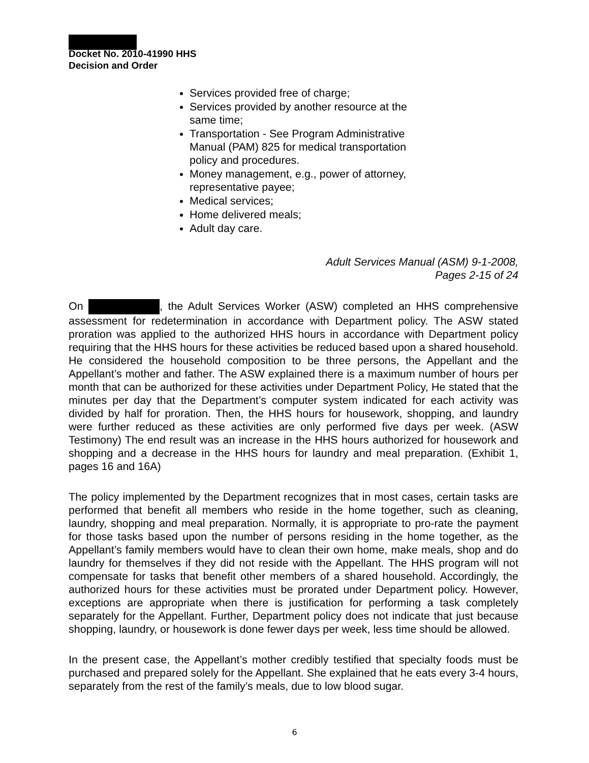Docket No. 2010-41990 HHS
Decision and Order
Services provided free of charge;
Services provided by another resource at the same time;
Transportation - See Program Administrative Manual (PAM) 825 for medical transportation policy and procedures.
Money management, e.g., power of attorney, representative payee;
Medical services;
Home delivered meals;
Adult day care.
Adult Services Manual (ASM) 9-1-2008,
Pages 2-15 of 24
On , the Adult Services Worker (ASW) completed an HHS comprehensive assessment for redetermination in accordance with Department policy. The ASW stated proration was applied to the authorized HHS hours in accordance with Department policy requiring that the HHS hours for these activities be reduced based upon a shared household. He considered the household composition to be three persons, the Appellant and the Appellant’s mother and father. The ASW explained there is a maximum number of hours per month that can be authorized for these activities under Department Policy, He stated that the minutes per day that the Department’s computer system indicated for each activity was divided by half for proration. Then, the HHS hours for housework, shopping, and laundry were further reduced as these activities are only performed five days per week. (ASW Testimony) The end result was an increase in the HHS hours authorized for housework and shopping and a decrease in the HHS hours for laundry and meal preparation. (Exhibit 1, pages 16 and 16A)
The policy implemented by the Department recognizes that in most cases, certain tasks are performed that benefit all members who reside in the home together, such as cleaning, laundry, shopping and meal preparation. Normally, it is appropriate to pro-rate the payment for those tasks based upon the number of persons residing in the home together, as the Appellant’s family members would have to clean their own home, make meals, shop and do laundry for themselves if they did not reside with the Appellant. The HHS program will not compensate for tasks that benefit other members of a shared household. Accordingly, the authorized hours for these activities must be prorated under Department policy. However, exceptions are appropriate when there is justification for performing a task completely separately for the Appellant. Further, Department policy does not indicate that just because shopping, laundry, or housework is done fewer days per week, less time should be allowed.
In the present case, the Appellant’s mother credibly testified that specialty foods must be purchased and prepared solely for the Appellant. She explained that he eats every 3-4 hours, separately from the rest of the family’s meals, due to low blood sugar.
6